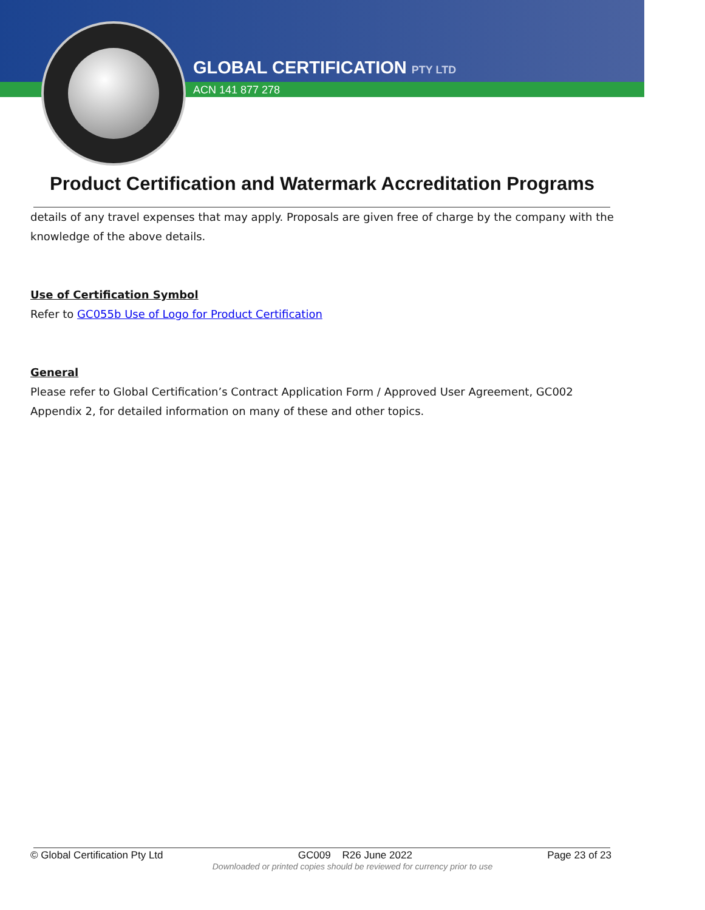GLOBAL CERTIFICATION PTY LTD
ACN 141 877 278
Product Certification and Watermark Accreditation Programs
details of any travel expenses that may apply. Proposals are given free of charge by the company with the knowledge of the above details.
Use of Certification Symbol
Refer to GC055b Use of Logo for Product Certification
General
Please refer to Global Certification’s Contract Application Form / Approved User Agreement, GC002 Appendix 2, for detailed information on many of these and other topics.
© Global Certification Pty Ltd GC009 R26 June 2022 Page 23 of 23
Downloaded or printed copies should be reviewed for currency prior to use